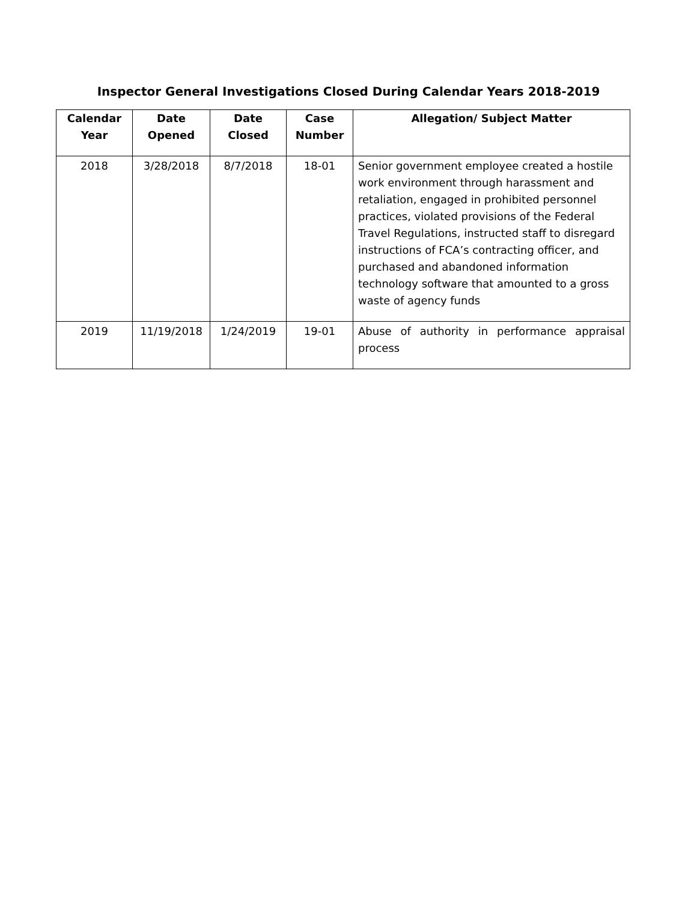Inspector General Investigations Closed During Calendar Years 2018-2019
| Calendar Year | Date Opened | Date Closed | Case Number | Allegation/ Subject Matter |
| --- | --- | --- | --- | --- |
| 2018 | 3/28/2018 | 8/7/2018 | 18-01 | Senior government employee created a hostile work environment through harassment and retaliation, engaged in prohibited personnel practices, violated provisions of the Federal Travel Regulations, instructed staff to disregard instructions of FCA’s contracting officer, and purchased and abandoned information technology software that amounted to a gross waste of agency funds |
| 2019 | 11/19/2018 | 1/24/2019 | 19-01 | Abuse of authority in performance appraisal process |